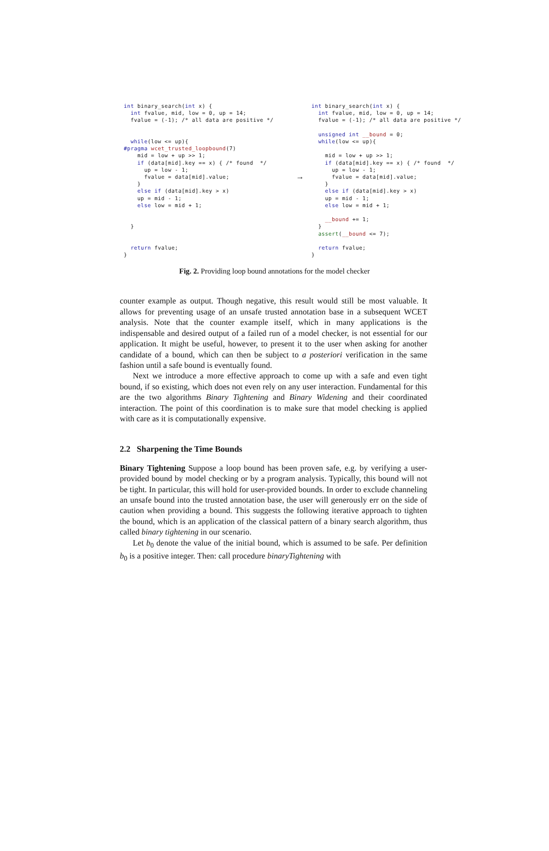int binary_search(int x) {
  int fvalue, mid, low = 0, up = 14;
  fvalue = (-1); /* all data are positive */


  while(low <= up){
#pragma wcet_trusted_loopbound(7)
    mid = low + up >> 1;
    if (data[mid].key == x) { /* found  */
      up = low - 1;
      fvalue = data[mid].value;
    }
    else if (data[mid].key > x)
    up = mid - 1;
    else low = mid + 1;


  }


  return fvalue;
}
→
int binary_search(int x) {
  int fvalue, mid, low = 0, up = 14;
  fvalue = (-1); /* all data are positive */

  unsigned int __bound = 0;
  while(low <= up){

    mid = low + up >> 1;
    if (data[mid].key == x) { /* found  */
      up = low - 1;
      fvalue = data[mid].value;
    }
    else if (data[mid].key > x)
    up = mid - 1;
    else low = mid + 1;

    __bound += 1;
  }
  assert(__bound <= 7);

  return fvalue;
}
Fig. 2. Providing loop bound annotations for the model checker
counter example as output. Though negative, this result would still be most valuable. It allows for preventing usage of an unsafe trusted annotation base in a subsequent WCET analysis. Note that the counter example itself, which in many applications is the indispensable and desired output of a failed run of a model checker, is not essential for our application. It might be useful, however, to present it to the user when asking for another candidate of a bound, which can then be subject to a posteriori verification in the same fashion until a safe bound is eventually found.
Next we introduce a more effective approach to come up with a safe and even tight bound, if so existing, which does not even rely on any user interaction. Fundamental for this are the two algorithms Binary Tightening and Binary Widening and their coordinated interaction. The point of this coordination is to make sure that model checking is applied with care as it is computationally expensive.
2.2 Sharpening the Time Bounds
Binary Tightening Suppose a loop bound has been proven safe, e.g. by verifying a user-provided bound by model checking or by a program analysis. Typically, this bound will not be tight. In particular, this will hold for user-provided bounds. In order to exclude channeling an unsafe bound into the trusted annotation base, the user will generously err on the side of caution when providing a bound. This suggests the following iterative approach to tighten the bound, which is an application of the classical pattern of a binary search algorithm, thus called binary tightening in our scenario.
Let b<sub>0</sub> denote the value of the initial bound, which is assumed to be safe. Per definition b<sub>0</sub> is a positive integer. Then: call procedure binaryTightening with